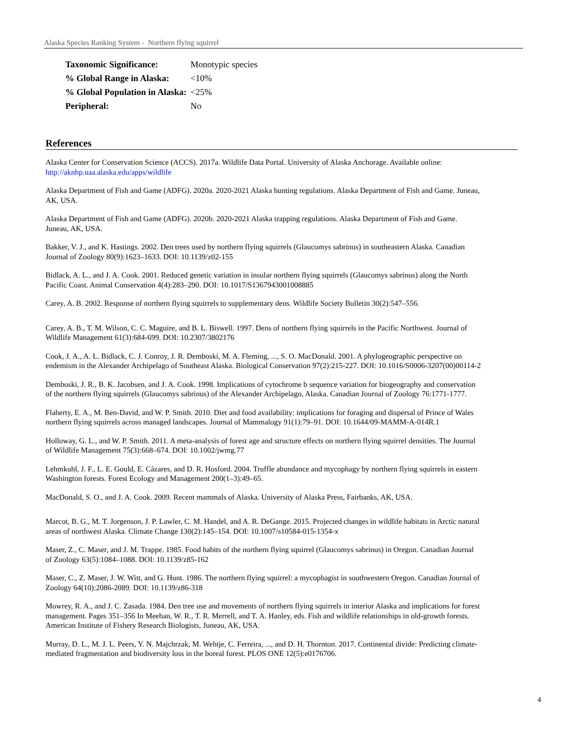Alaska Species Ranking System - Northern flying squirrel
| Taxonomic Significance: | Monotypic species |
| % Global Range in Alaska: | <10% |
| % Global Population in Alaska: | <25% |
| Peripheral: | No |
References
Alaska Center for Conservation Science (ACCS). 2017a. Wildlife Data Portal. University of Alaska Anchorage. Available online: http://aknhp.uaa.alaska.edu/apps/wildlife
Alaska Department of Fish and Game (ADFG). 2020a. 2020-2021 Alaska hunting regulations. Alaska Department of Fish and Game. Juneau, AK, USA.
Alaska Department of Fish and Game (ADFG). 2020b. 2020-2021 Alaska trapping regulations. Alaska Department of Fish and Game. Juneau, AK, USA.
Bakker, V. J., and K. Hastings. 2002. Den trees used by northern flying squirrels (Glaucomys sabrinus) in southeastern Alaska. Canadian Journal of Zoology 80(9):1623–1633. DOI: 10.1139/z02-155
Bidlack, A. L., and J. A. Cook. 2001. Reduced genetic variation in insular northern flying squirrels (Glaucomys sabrinus) along the North Pacific Coast. Animal Conservation 4(4):283–290. DOI: 10.1017/S1367943001008885
Carey, A. B. 2002. Response of northern flying squirrels to supplementary dens. Wildlife Society Bulletin 30(2):547–556.
Carey, A. B., T. M. Wilson, C. C. Maguire, and B. L. Biswell. 1997. Dens of northern flying squirrels in the Pacific Northwest. Journal of Wildlife Management 61(3):684-699. DOI: 10.2307/3802176
Cook, J. A., A. L. Bidlack, C. J. Conroy, J. R. Demboski, M. A. Fleming, ..., S. O. MacDonald. 2001. A phylogeographic perspective on endemism in the Alexander Archipelago of Southeast Alaska. Biological Conservation 97(2):215-227. DOI: 10.1016/S0006-3207(00)00114-2
Demboski, J. R., B. K. Jacobsen, and J. A. Cook. 1998. Implications of cytochrome b sequence variation for biogeography and conservation of the northern flying squirrels (Glaucomys sabrinus) of the Alexander Archipelago, Alaska. Canadian Journal of Zoology 76:1771-1777.
Flaherty, E. A., M. Ben-David, and W. P. Smith. 2010. Diet and food availability: implications for foraging and dispersal of Prince of Wales northern flying squirrels across managed landscapes. Journal of Mammalogy 91(1):79–91. DOI: 10.1644/09-MAMM-A-014R.1
Holloway, G. L., and W. P. Smith. 2011. A meta-analysis of forest age and structure effects on northern flying squirrel densities. The Journal of Wildlife Management 75(3):668–674. DOI: 10.1002/jwmg.77
Lehmkuhl, J. F., L. E. Gould, E. Cázares, and D. R. Hosford. 2004. Truffle abundance and mycophagy by northern flying squirrels in eastern Washington forests. Forest Ecology and Management 200(1–3):49–65.
MacDonald, S. O., and J. A. Cook. 2009. Recent mammals of Alaska. University of Alaska Press, Fairbanks, AK, USA.
Marcot, B. G., M. T. Jorgenson, J. P. Lawler, C. M. Handel, and A. R. DeGange. 2015. Projected changes in wildlife habitats in Arctic natural areas of northwest Alaska. Climate Change 130(2):145–154. DOI: 10.1007/s10584-015-1354-x
Maser, Z., C. Maser, and J. M. Trappe. 1985. Food habits of the northern flying squirrel (Glaucomys sabrinus) in Oregon. Canadian Journal of Zoology 63(5):1084–1088. DOI: 10.1139/z85-162
Maser, C., Z. Maser, J. W. Witt, and G. Hunt. 1986. The northern flying squirrel: a mycophagist in southwestern Oregon. Canadian Journal of Zoology 64(10):2086-2089. DOI: 10.1139/z86-318
Mowrey, R. A., and J. C. Zasada. 1984. Den tree use and movements of northern flying squirrels in interior Alaska and implications for forest management. Pages 351–356 In Meehan, W. R., T. R. Merrell, and T. A. Hanley, eds. Fish and wildlife relationships in old-growth forests. American Institute of Fishery Research Biologists, Juneau, AK, USA.
Murray, D. L., M. J. L. Peers, Y. N. Majchrzak, M. Wehtje, C. Ferreira, ..., and D. H. Thornton. 2017. Continental divide: Predicting climate-mediated fragmentation and biodiversity loss in the boreal forest. PLOS ONE 12(5):e0176706.
4